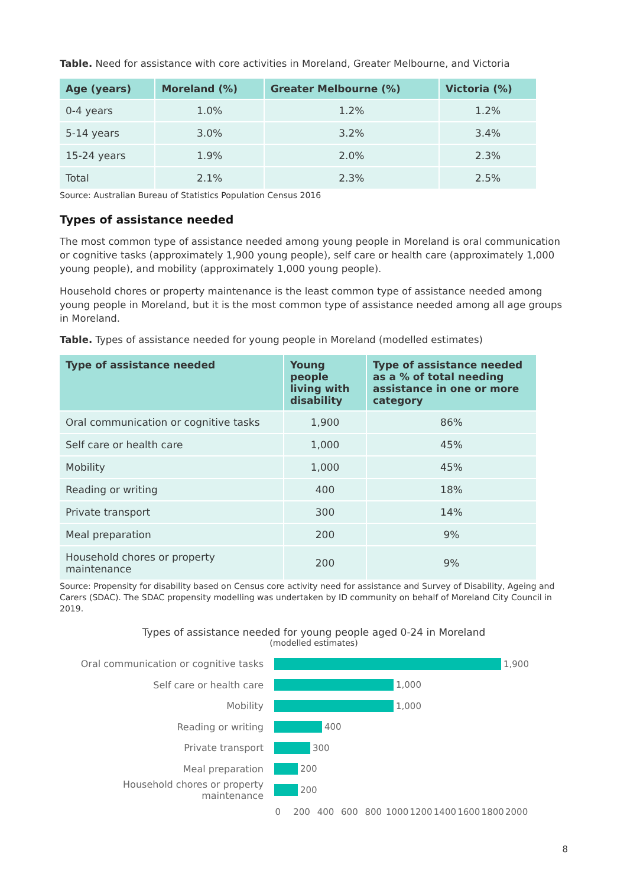Table. Need for assistance with core activities in Moreland, Greater Melbourne, and Victoria
| Age (years) | Moreland (%) | Greater Melbourne (%) | Victoria (%) |
| --- | --- | --- | --- |
| 0-4 years | 1.0% | 1.2% | 1.2% |
| 5-14 years | 3.0% | 3.2% | 3.4% |
| 15-24 years | 1.9% | 2.0% | 2.3% |
| Total | 2.1% | 2.3% | 2.5% |
Source: Australian Bureau of Statistics Population Census 2016
Types of assistance needed
The most common type of assistance needed among young people in Moreland is oral communication or cognitive tasks (approximately 1,900 young people), self care or health care (approximately 1,000 young people), and mobility (approximately 1,000 young people).
Household chores or property maintenance is the least common type of assistance needed among young people in Moreland, but it is the most common type of assistance needed among all age groups in Moreland.
Table. Types of assistance needed for young people in Moreland (modelled estimates)
| Type of assistance needed | Young people living with disability | Type of assistance needed as a % of total needing assistance in one or more category |
| --- | --- | --- |
| Oral communication or cognitive tasks | 1,900 | 86% |
| Self care or health care | 1,000 | 45% |
| Mobility | 1,000 | 45% |
| Reading or writing | 400 | 18% |
| Private transport | 300 | 14% |
| Meal preparation | 200 | 9% |
| Household chores or property maintenance | 200 | 9% |
Source: Propensity for disability based on Census core activity need for assistance and Survey of Disability, Ageing and Carers (SDAC). The SDAC propensity modelling was undertaken by ID community on behalf of Moreland City Council in 2019.
Types of assistance needed for young people aged 0-24 in Moreland
(modelled estimates)
Oral communication or cognitive tasks
1,900
Self care or health care 1,000
Mobility 1,000
Reading or writing 400
Private transport 300
Meal preparation 200
Household chores or property maintenance
200
0 200 400 600 800 1000 1200 1400 1600 1800 2000
8